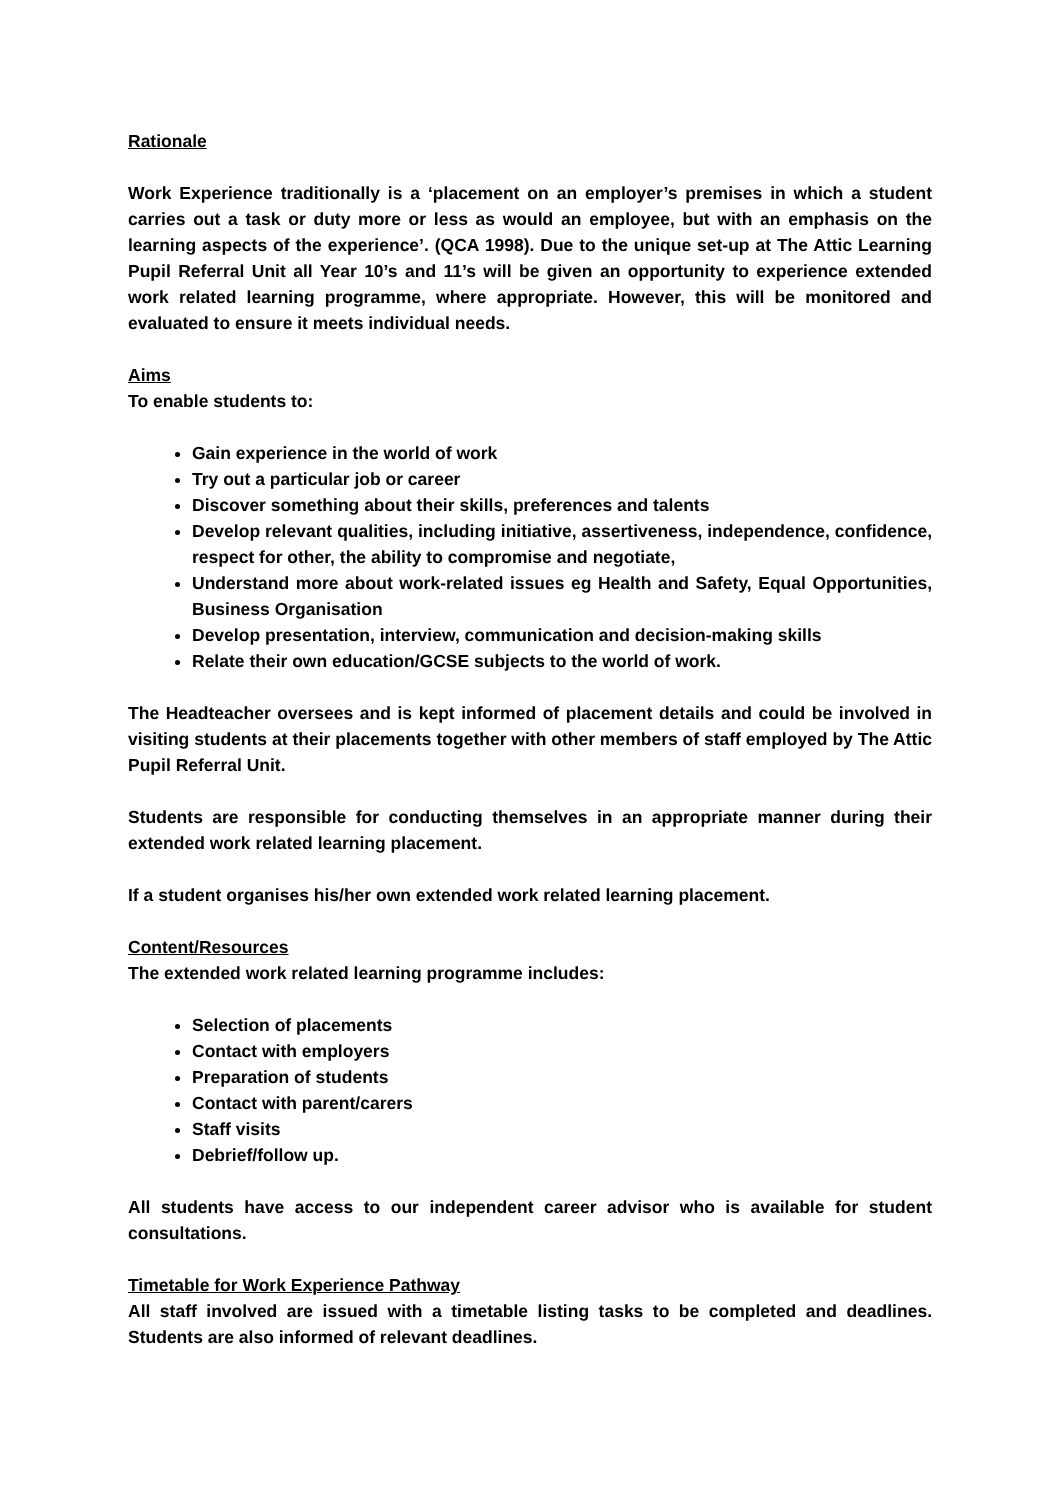Rationale
Work Experience traditionally is a ‘placement on an employer’s premises in which a student carries out a task or duty more or less as would an employee, but with an emphasis on the learning aspects of the experience’. (QCA 1998). Due to the unique set-up at The Attic Learning Pupil Referral Unit all Year 10’s and 11’s will be given an opportunity to experience extended work related learning programme, where appropriate. However, this will be monitored and evaluated to ensure it meets individual needs.
Aims
To enable students to:
Gain experience in the world of work
Try out a particular job or career
Discover something about their skills, preferences and talents
Develop relevant qualities, including initiative, assertiveness, independence, confidence, respect for other, the ability to compromise and negotiate,
Understand more about work-related issues eg Health and Safety, Equal Opportunities, Business Organisation
Develop presentation, interview, communication and decision-making skills
Relate their own education/GCSE subjects to the world of work.
The Headteacher oversees and is kept informed of placement details and could be involved in visiting students at their placements together with other members of staff employed by The Attic Pupil Referral Unit.
Students are responsible for conducting themselves in an appropriate manner during their extended work related learning placement.
If a student organises his/her own extended work related learning placement.
Content/Resources
The extended work related learning programme includes:
Selection of placements
Contact with employers
Preparation of students
Contact with parent/carers
Staff visits
Debrief/follow up.
All students have access to our independent career advisor who is available for student consultations.
Timetable for Work Experience Pathway
All staff involved are issued with a timetable listing tasks to be completed and deadlines. Students are also informed of relevant deadlines.